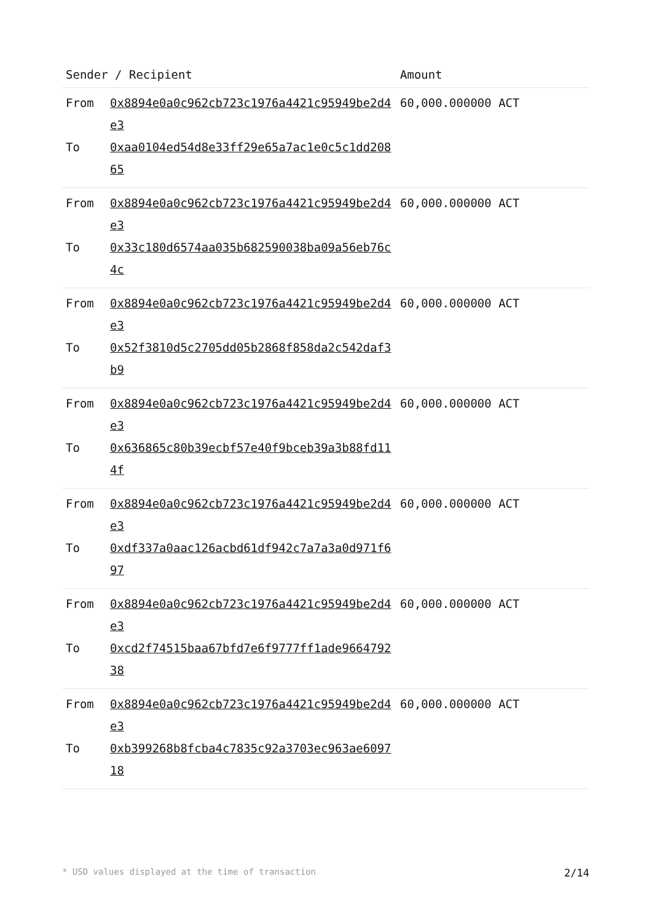| Sender / Recipient | | Amount |
| --- | --- | --- |
| From To | 0x8894e0a0c962cb723c1976a4421c95949be2d4e3 0xaa0104ed54d8e33ff29e65a7ac1e0c5c1dd20865 | 60,000.000000 ACT |
| From To | 0x8894e0a0c962cb723c1976a4421c95949be2d4e3 0x33c180d6574aa035b682590038ba09a56eb76c4c | 60,000.000000 ACT |
| From To | 0x8894e0a0c962cb723c1976a4421c95949be2d4e3 0x52f3810d5c2705dd05b2868f858da2c542daf3b9 | 60,000.000000 ACT |
| From To | 0x8894e0a0c962cb723c1976a4421c95949be2d4e3 0x636865c80b39ecbf57e40f9bceb39a3b88fd114f | 60,000.000000 ACT |
| From To | 0x8894e0a0c962cb723c1976a4421c95949be2d4e3 0xdf337a0aac126acbd61df942c7a7a3a0d971f697 | 60,000.000000 ACT |
| From To | 0x8894e0a0c962cb723c1976a4421c95949be2d4e3 0xcd2f74515baa67bfd7e6f9777ff1ade966479238 | 60,000.000000 ACT |
| From To | 0x8894e0a0c962cb723c1976a4421c95949be2d4e3 0xb399268b8fcba4c7835c92a3703ec963ae609718 | 60,000.000000 ACT |
* USD values displayed at the time of transaction 2/14